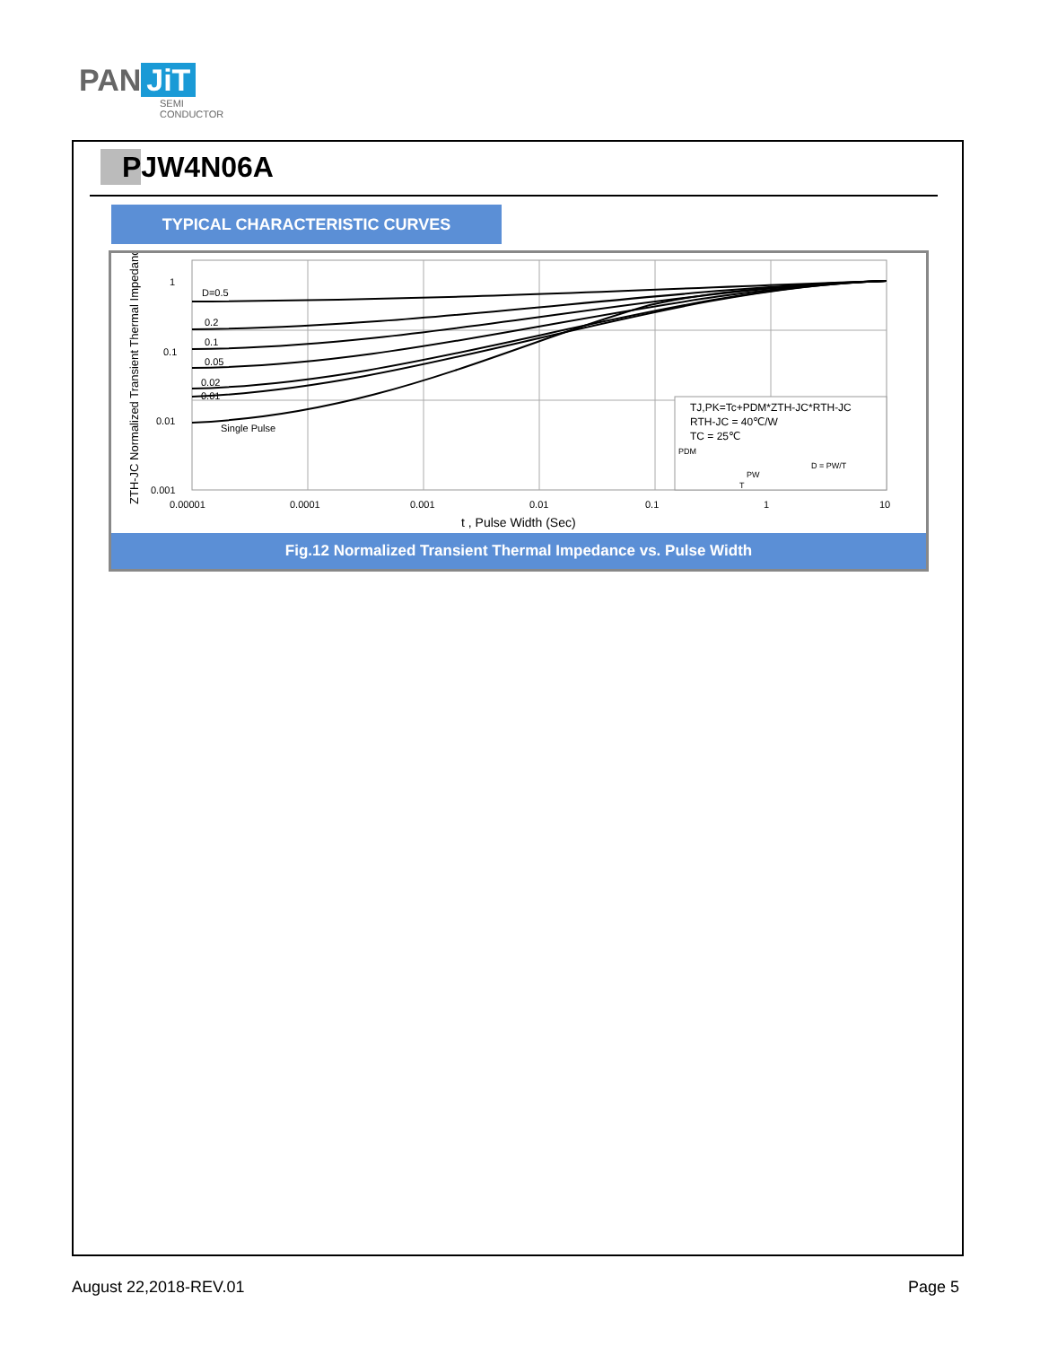PAN JiT
SEMI
CONDUCTOR
PJW4N06A
TYPICAL CHARACTERISTIC CURVES
D=0.5
0.2
0.1
0.05
0.02
0.01
Single Pulse
1
0.1
0.01
0.001
0.00001
0.0001
0.001
0.01
0.1
1
10
t , Pulse Width (Sec)
ZTH-JC Normalized Transient Thermal Impedance
TJ,PK=Tc+PDM*ZTH-JC*RTH-JC
RTH-JC = 40℃/W
TC = 25℃
PDM
D = PW/T
PW
T
Fig.12 Normalized Transient Thermal Impedance vs. Pulse Width
August 22,2018-REV.01 Page 5